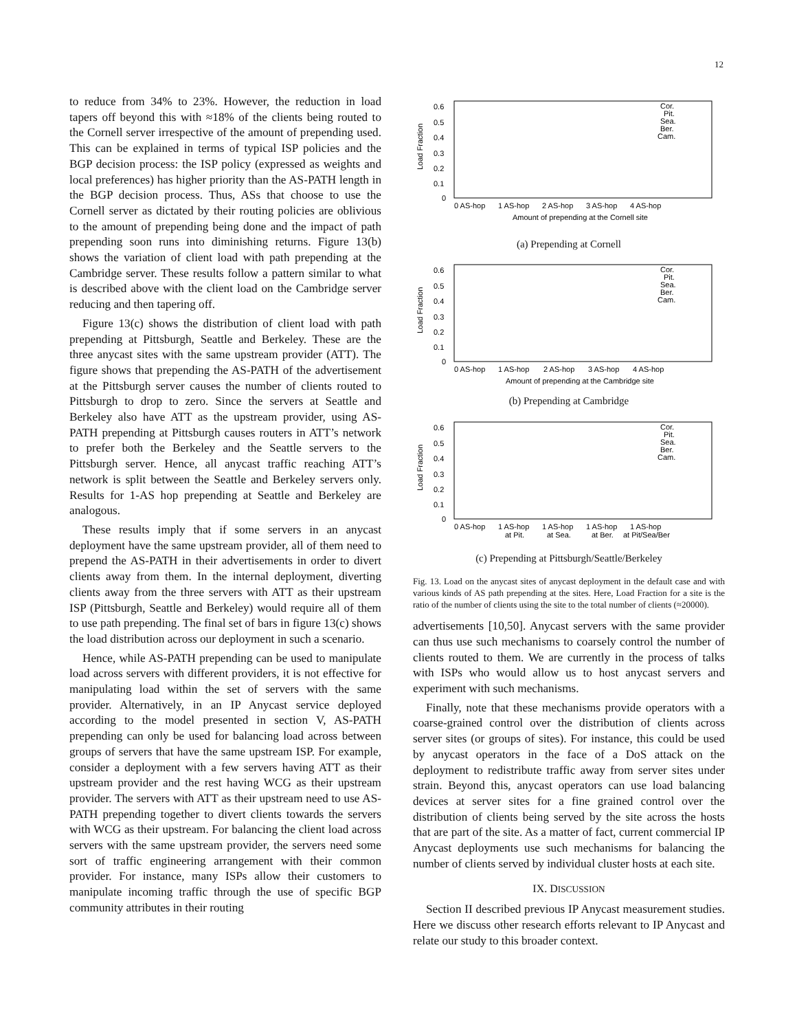12
to reduce from 34% to 23%. However, the reduction in load tapers off beyond this with ≈18% of the clients being routed to the Cornell server irrespective of the amount of prepending used. This can be explained in terms of typical ISP policies and the BGP decision process: the ISP policy (expressed as weights and local preferences) has higher priority than the AS-PATH length in the BGP decision process. Thus, ASs that choose to use the Cornell server as dictated by their routing policies are oblivious to the amount of prepending being done and the impact of path prepending soon runs into diminishing returns. Figure 13(b) shows the variation of client load with path prepending at the Cambridge server. These results follow a pattern similar to what is described above with the client load on the Cambridge server reducing and then tapering off.
Figure 13(c) shows the distribution of client load with path prepending at Pittsburgh, Seattle and Berkeley. These are the three anycast sites with the same upstream provider (ATT). The figure shows that prepending the AS-PATH of the advertisement at the Pittsburgh server causes the number of clients routed to Pittsburgh to drop to zero. Since the servers at Seattle and Berkeley also have ATT as the upstream provider, using AS-PATH prepending at Pittsburgh causes routers in ATT’s network to prefer both the Berkeley and the Seattle servers to the Pittsburgh server. Hence, all anycast traffic reaching ATT’s network is split between the Seattle and Berkeley servers only. Results for 1-AS hop prepending at Seattle and Berkeley are analogous.
These results imply that if some servers in an anycast deployment have the same upstream provider, all of them need to prepend the AS-PATH in their advertisements in order to divert clients away from them. In the internal deployment, diverting clients away from the three servers with ATT as their upstream ISP (Pittsburgh, Seattle and Berkeley) would require all of them to use path prepending. The final set of bars in figure 13(c) shows the load distribution across our deployment in such a scenario.
Hence, while AS-PATH prepending can be used to manipulate load across servers with different providers, it is not effective for manipulating load within the set of servers with the same provider. Alternatively, in an IP Anycast service deployed according to the model presented in section V, AS-PATH prepending can only be used for balancing load across between groups of servers that have the same upstream ISP. For example, consider a deployment with a few servers having ATT as their upstream provider and the rest having WCG as their upstream provider. The servers with ATT as their upstream need to use AS-PATH prepending together to divert clients towards the servers with WCG as their upstream. For balancing the client load across servers with the same upstream provider, the servers need some sort of traffic engineering arrangement with their common provider. For instance, many ISPs allow their customers to manipulate incoming traffic through the use of specific BGP community attributes in their routing
Load Fraction
0.6
0.5
0.4
0.3
0.2
0.1
0
Cor.
Pit.
Sea.
Ber.
Cam.
0 AS-hop
1 AS-hop
2 AS-hop
3 AS-hop
4 AS-hop
Amount of prepending at the Cornell site
(a) Prepending at Cornell
Load Fraction
0.6
0.5
0.4
0.3
0.2
0.1
0
Cor.
Pit.
Sea.
Ber.
Cam.
0 AS-hop
1 AS-hop
2 AS-hop
3 AS-hop
4 AS-hop
Amount of prepending at the Cambridge site
(b) Prepending at Cambridge
Load Fraction
0.6
0.5
0.4
0.3
0.2
0.1
0
Cor.
Pit.
Sea.
Ber.
Cam.
0 AS-hop
1 AS-hop
at Pit.
1 AS-hop
at Sea.
1 AS-hop
at Ber.
1 AS-hop
at Pit/Sea/Ber
(c) Prepending at Pittsburgh/Seattle/Berkeley
Fig. 13. Load on the anycast sites of anycast deployment in the default case and with various kinds of AS path prepending at the sites. Here, Load Fraction for a site is the ratio of the number of clients using the site to the total number of clients (≈20000).
advertisements [10,50]. Anycast servers with the same provider can thus use such mechanisms to coarsely control the number of clients routed to them. We are currently in the process of talks with ISPs who would allow us to host anycast servers and experiment with such mechanisms.
Finally, note that these mechanisms provide operators with a coarse-grained control over the distribution of clients across server sites (or groups of sites). For instance, this could be used by anycast operators in the face of a DoS attack on the deployment to redistribute traffic away from server sites under strain. Beyond this, anycast operators can use load balancing devices at server sites for a fine grained control over the distribution of clients being served by the site across the hosts that are part of the site. As a matter of fact, current commercial IP Anycast deployments use such mechanisms for balancing the number of clients served by individual cluster hosts at each site.
IX. DISCUSSION
Section II described previous IP Anycast measurement studies. Here we discuss other research efforts relevant to IP Anycast and relate our study to this broader context.